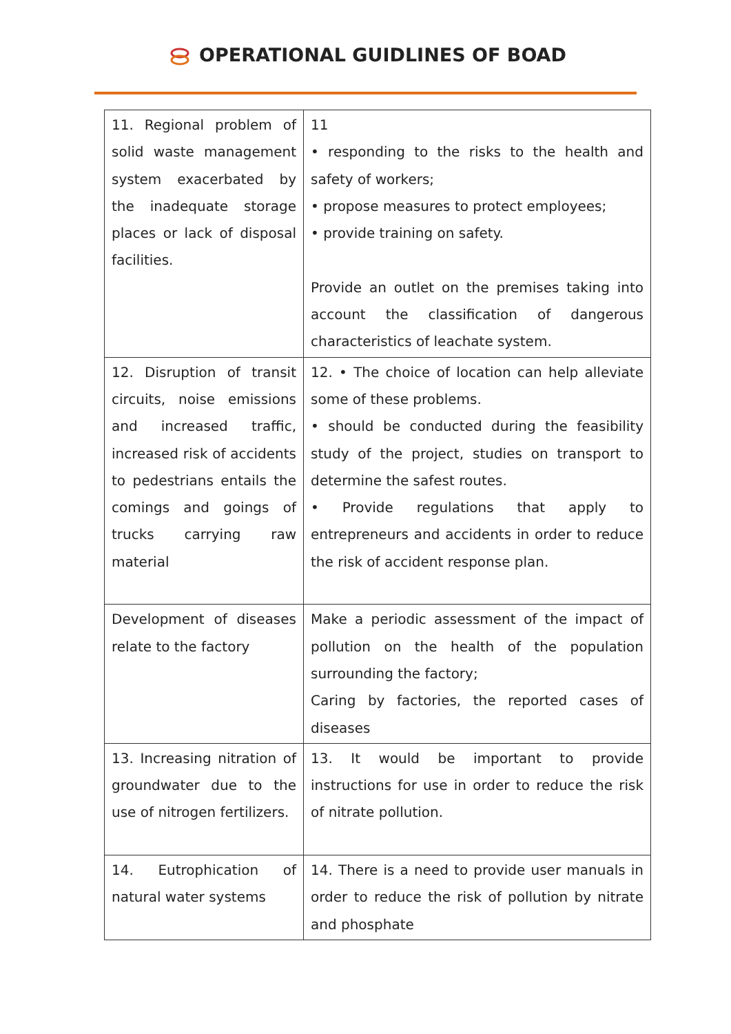OPERATIONAL GUIDLINES OF BOAD
| 11. Regional problem of solid waste management system exacerbated by the inadequate storage places or lack of disposal facilities. | 11 • responding to the risks to the health and safety of workers; • propose measures to protect employees; • provide training on safety. Provide an outlet on the premises taking into account the classification of dangerous characteristics of leachate system. |
| 12. Disruption of transit circuits, noise emissions and increased traffic, increased risk of accidents to pedestrians entails the comings and goings of trucks carrying raw material | 12. • The choice of location can help alleviate some of these problems. • should be conducted during the feasibility study of the project, studies on transport to determine the safest routes. • Provide regulations that apply to entrepreneurs and accidents in order to reduce the risk of accident response plan. |
| Development of diseases relate to the factory | Make a periodic assessment of the impact of pollution on the health of the population surrounding the factory; Caring by factories, the reported cases of diseases |
| 13. Increasing nitration of groundwater due to the use of nitrogen fertilizers. | 13. It would be important to provide instructions for use in order to reduce the risk of nitrate pollution. |
| 14. Eutrophication of natural water systems | 14. There is a need to provide user manuals in order to reduce the risk of pollution by nitrate and phosphate |